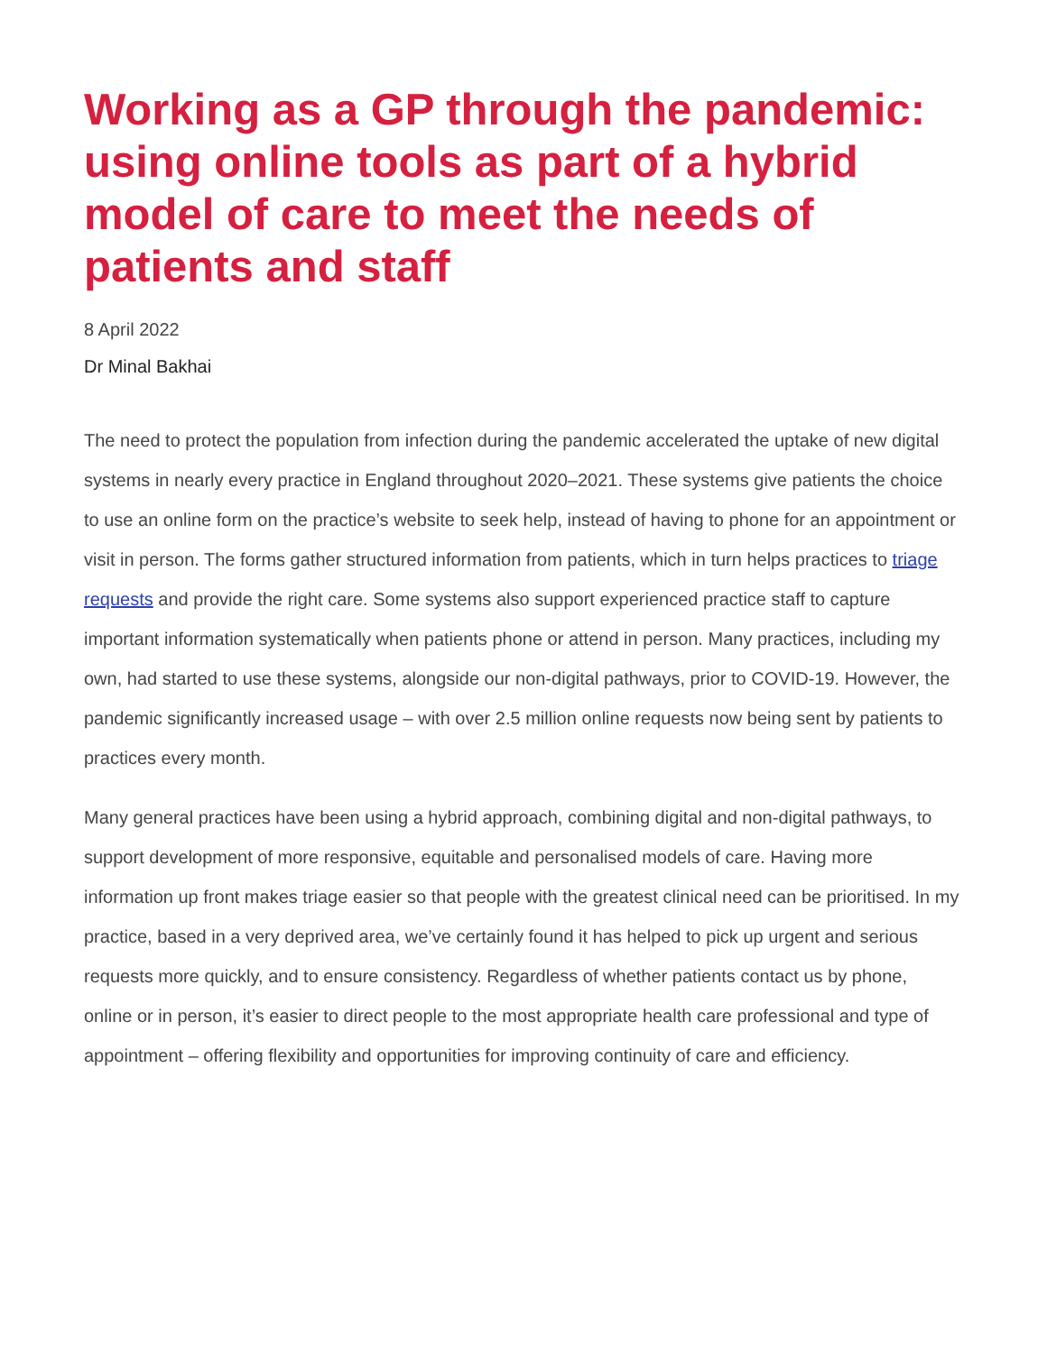Working as a GP through the pandemic: using online tools as part of a hybrid model of care to meet the needs of patients and staff
8 April 2022
Dr Minal Bakhai
The need to protect the population from infection during the pandemic accelerated the uptake of new digital systems in nearly every practice in England throughout 2020–2021. These systems give patients the choice to use an online form on the practice’s website to seek help, instead of having to phone for an appointment or visit in person. The forms gather structured information from patients, which in turn helps practices to triage requests and provide the right care. Some systems also support experienced practice staff to capture important information systematically when patients phone or attend in person. Many practices, including my own, had started to use these systems, alongside our non-digital pathways, prior to COVID-19. However, the pandemic significantly increased usage – with over 2.5 million online requests now being sent by patients to practices every month.
Many general practices have been using a hybrid approach, combining digital and non-digital pathways, to support development of more responsive, equitable and personalised models of care. Having more information up front makes triage easier so that people with the greatest clinical need can be prioritised. In my practice, based in a very deprived area, we’ve certainly found it has helped to pick up urgent and serious requests more quickly, and to ensure consistency. Regardless of whether patients contact us by phone, online or in person, it’s easier to direct people to the most appropriate health care professional and type of appointment – offering flexibility and opportunities for improving continuity of care and efficiency.